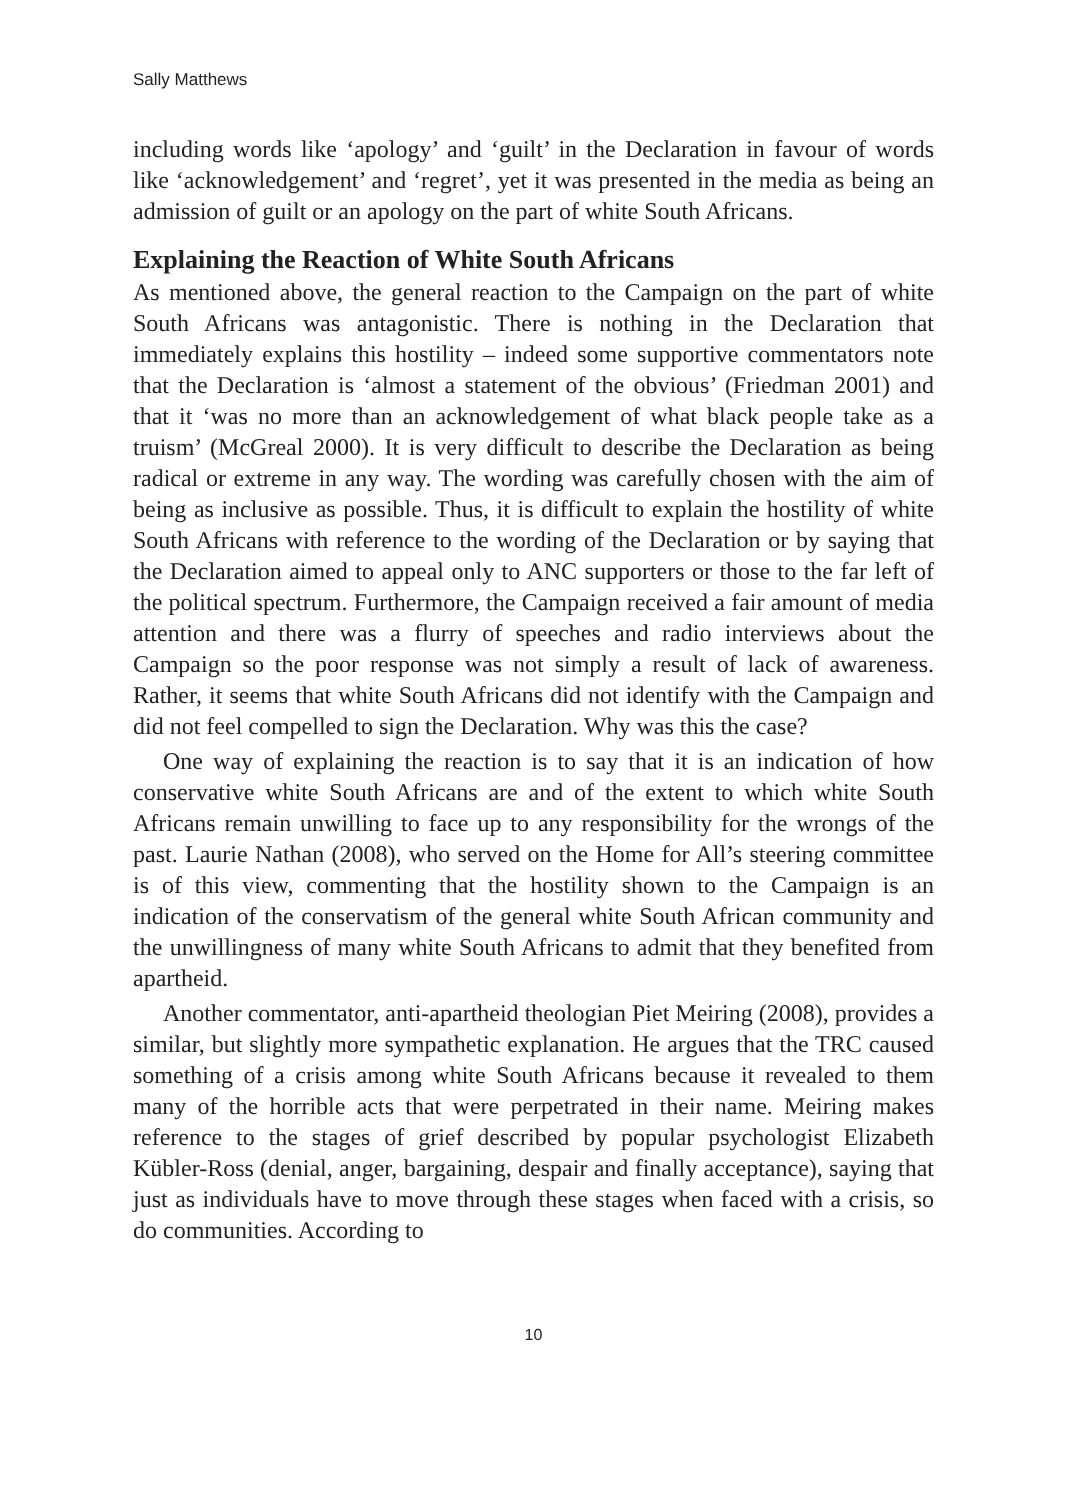Sally Matthews
including words like ‘apology’ and ‘guilt’ in the Declaration in favour of words like ‘acknowledgement’ and ‘regret’, yet it was presented in the media as being an admission of guilt or an apology on the part of white South Africans.
Explaining the Reaction of White South Africans
As mentioned above, the general reaction to the Campaign on the part of white South Africans was antagonistic. There is nothing in the Declaration that immediately explains this hostility – indeed some supportive commentators note that the Declaration is ‘almost a statement of the obvious’ (Friedman 2001) and that it ‘was no more than an acknowledgement of what black people take as a truism’ (McGreal 2000). It is very difficult to describe the Declaration as being radical or extreme in any way. The wording was carefully chosen with the aim of being as inclusive as possible. Thus, it is difficult to explain the hostility of white South Africans with reference to the wording of the Declaration or by saying that the Declaration aimed to appeal only to ANC supporters or those to the far left of the political spectrum. Furthermore, the Campaign received a fair amount of media attention and there was a flurry of speeches and radio interviews about the Campaign so the poor response was not simply a result of lack of awareness. Rather, it seems that white South Africans did not identify with the Campaign and did not feel compelled to sign the Declaration. Why was this the case?
One way of explaining the reaction is to say that it is an indication of how conservative white South Africans are and of the extent to which white South Africans remain unwilling to face up to any responsibility for the wrongs of the past. Laurie Nathan (2008), who served on the Home for All’s steering committee is of this view, commenting that the hostility shown to the Campaign is an indication of the conservatism of the general white South African community and the unwillingness of many white South Africans to admit that they benefited from apartheid.
Another commentator, anti-apartheid theologian Piet Meiring (2008), provides a similar, but slightly more sympathetic explanation. He argues that the TRC caused something of a crisis among white South Africans because it revealed to them many of the horrible acts that were perpetrated in their name. Meiring makes reference to the stages of grief described by popular psychologist Elizabeth Kübler-Ross (denial, anger, bargaining, despair and finally acceptance), saying that just as individuals have to move through these stages when faced with a crisis, so do communities. According to
10